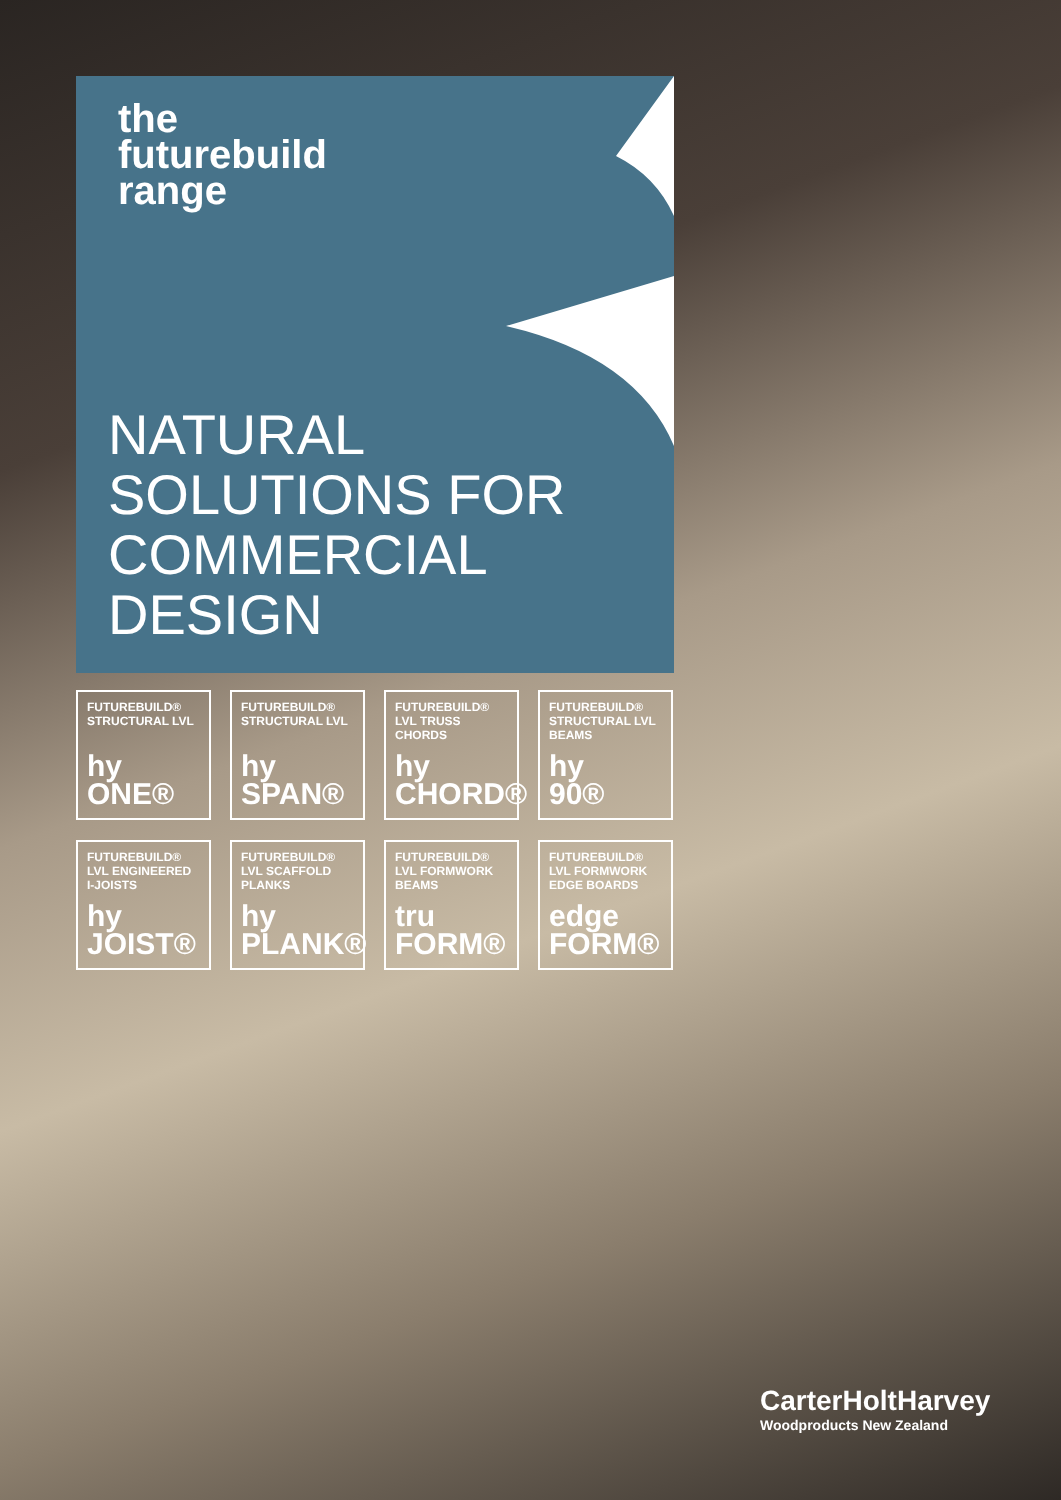the
futurebuild
range
NATURAL
SOLUTIONS FOR
COMMERCIAL
DESIGN
FUTUREBUILD® STRUCTURAL LVL
hy
ONE®
FUTUREBUILD® STRUCTURAL LVL
hy
SPAN®
FUTUREBUILD® LVL TRUSS CHORDS
hy
CHORD®
FUTUREBUILD® STRUCTURAL LVL BEAMS
hy
90®
FUTUREBUILD® LVL ENGINEERED I-JOISTS
hy
JOIST®
FUTUREBUILD® LVL SCAFFOLD PLANKS
hy
PLANK®
FUTUREBUILD® LVL FORMWORK BEAMS
tru
FORM®
FUTUREBUILD® LVL FORMWORK EDGE BOARDS
edge
FORM®
CarterHoltHarvey
Woodproducts New Zealand